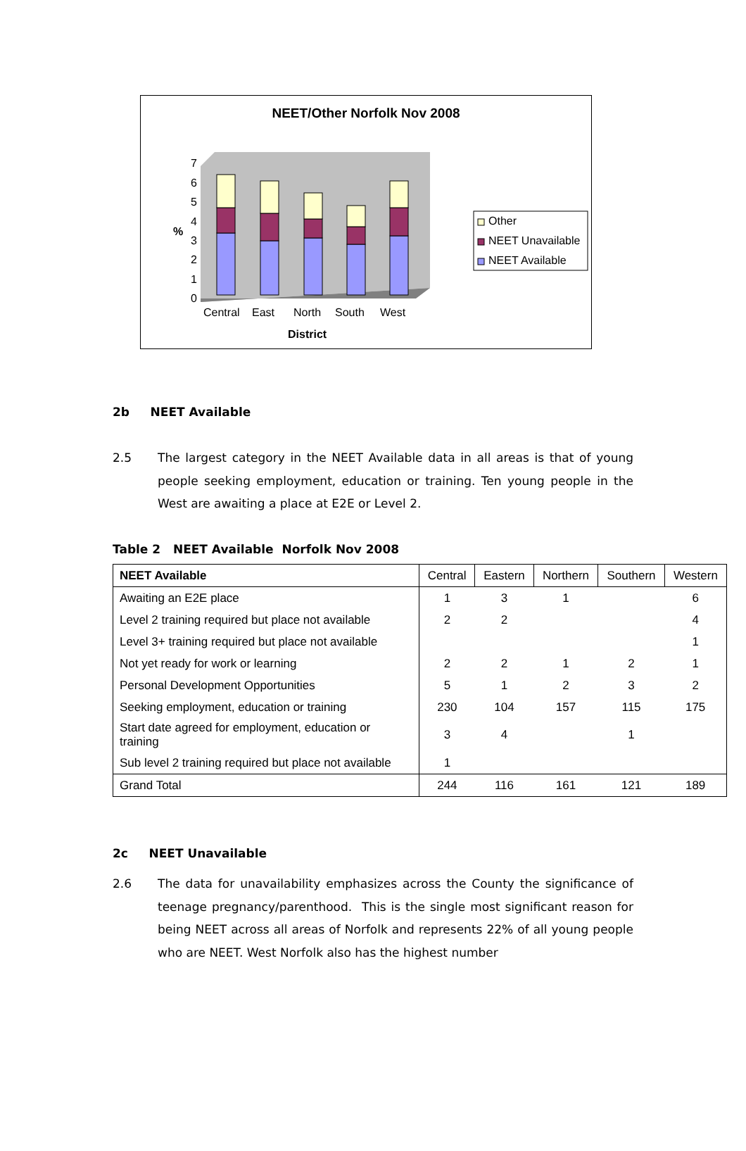NEET/Other Norfolk Nov 2008
0
1
2
3
4
5
6
7
%
Central
East
North
South
West
District
Other
NEET Unavailable
NEET Available
2b NEET Available
2.5
The largest category in the NEET Available data in all areas is that of young people seeking employment, education or training. Ten young people in the West are awaiting a place at E2E or Level 2.
Table 2 NEET Available Norfolk Nov 2008
| NEET Available | Central | Eastern | Northern | Southern | Western |
| --- | --- | --- | --- | --- | --- |
| Awaiting an E2E place | 1 | 3 | 1 | | 6 |
| Level 2 training required but place not available | 2 | 2 | | | 4 |
| Level 3+ training required but place not available | | | | | 1 |
| Not yet ready for work or learning | 2 | 2 | 1 | 2 | 1 |
| Personal Development Opportunities | 5 | 1 | 2 | 3 | 2 |
| Seeking employment, education or training | 230 | 104 | 157 | 115 | 175 |
| Start date agreed for employment, education or training | 3 | 4 | | 1 | |
| Sub level 2 training required but place not available | 1 | | | | |
| Grand Total | 244 | 116 | 161 | 121 | 189 |
2c NEET Unavailable
2.6
The data for unavailability emphasizes across the County the significance of teenage pregnancy/parenthood. This is the single most significant reason for being NEET across all areas of Norfolk and represents 22% of all young people who are NEET. West Norfolk also has the highest number